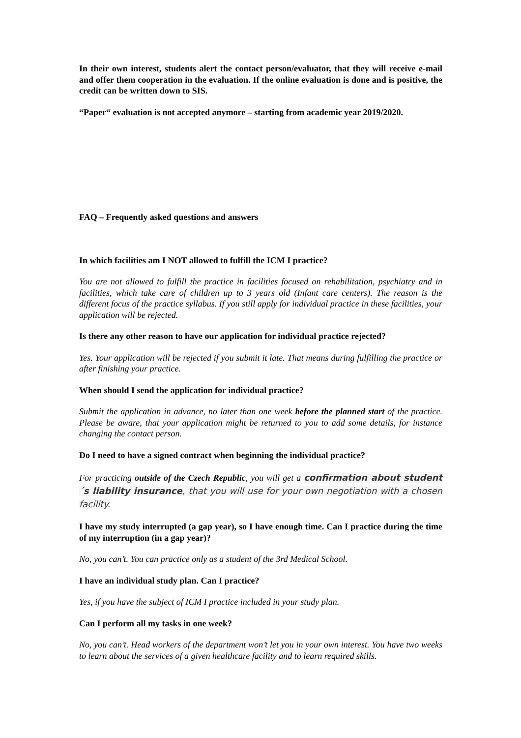In their own interest, students alert the contact person/evaluator, that they will receive e-mail and offer them cooperation in the evaluation. If the online evaluation is done and is positive, the credit can be written down to SIS.
“Paper“ evaluation is not accepted anymore – starting from academic year 2019/2020.
FAQ – Frequently asked questions and answers
In which facilities am I NOT allowed to fulfill the ICM I practice?
You are not allowed to fulfill the practice in facilities focused on rehabilitation, psychiatry and in facilities, which take care of children up to 3 years old (Infant care centers). The reason is the different focus of the practice syllabus. If you still apply for individual practice in these facilities, your application will be rejected.
Is there any other reason to have our application for individual practice rejected?
Yes. Your application will be rejected if you submit it late. That means during fulfilling the practice or after finishing your practice.
When should I send the application for individual practice?
Submit the application in advance, no later than one week before the planned start of the practice. Please be aware, that your application might be returned to you to add some details, for instance changing the contact person.
Do I need to have a signed contract when beginning the individual practice?
For practicing outside of the Czech Republic, you will get a confirmation about student´s liability insurance, that you will use for your own negotiation with a chosen facility.
I have my study interrupted (a gap year), so I have enough time. Can I practice during the time of my interruption (in a gap year)?
No, you can’t. You can practice only as a student of the 3rd Medical School.
I have an individual study plan. Can I practice?
Yes, if you have the subject of ICM I practice included in your study plan.
Can I perform all my tasks in one week?
No, you can’t. Head workers of the department won’t let you in your own interest. You have two weeks to learn about the services of a given healthcare facility and to learn required skills.